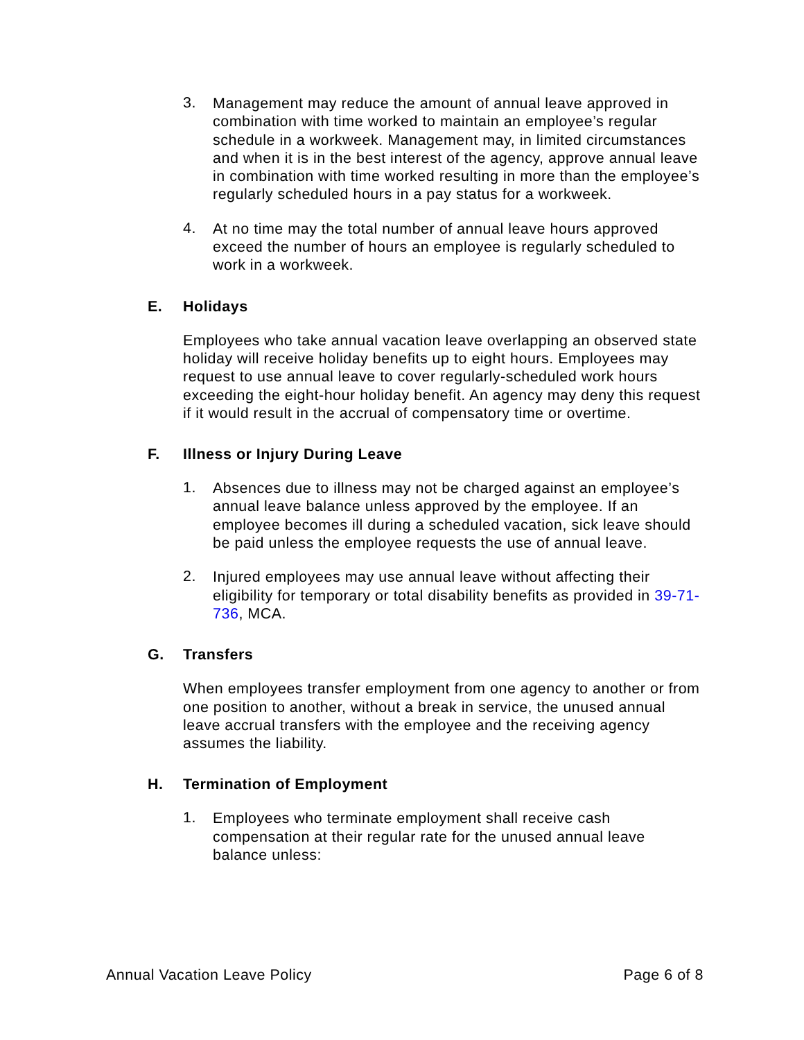3.
Management may reduce the amount of annual leave approved in combination with time worked to maintain an employee’s regular schedule in a workweek. Management may, in limited circumstances and when it is in the best interest of the agency, approve annual leave in combination with time worked resulting in more than the employee’s regularly scheduled hours in a pay status for a workweek.
4.
At no time may the total number of annual leave hours approved exceed the number of hours an employee is regularly scheduled to work in a workweek.
E. Holidays
Employees who take annual vacation leave overlapping an observed state holiday will receive holiday benefits up to eight hours. Employees may request to use annual leave to cover regularly-scheduled work hours exceeding the eight-hour holiday benefit. An agency may deny this request if it would result in the accrual of compensatory time or overtime.
F. Illness or Injury During Leave
1.
Absences due to illness may not be charged against an employee’s annual leave balance unless approved by the employee. If an employee becomes ill during a scheduled vacation, sick leave should be paid unless the employee requests the use of annual leave.
2.
Injured employees may use annual leave without affecting their eligibility for temporary or total disability benefits as provided in 39-71-736, MCA.
G. Transfers
When employees transfer employment from one agency to another or from one position to another, without a break in service, the unused annual leave accrual transfers with the employee and the receiving agency assumes the liability.
H. Termination of Employment
1.
Employees who terminate employment shall receive cash compensation at their regular rate for the unused annual leave balance unless:
Annual Vacation Leave Policy Page 6 of 8